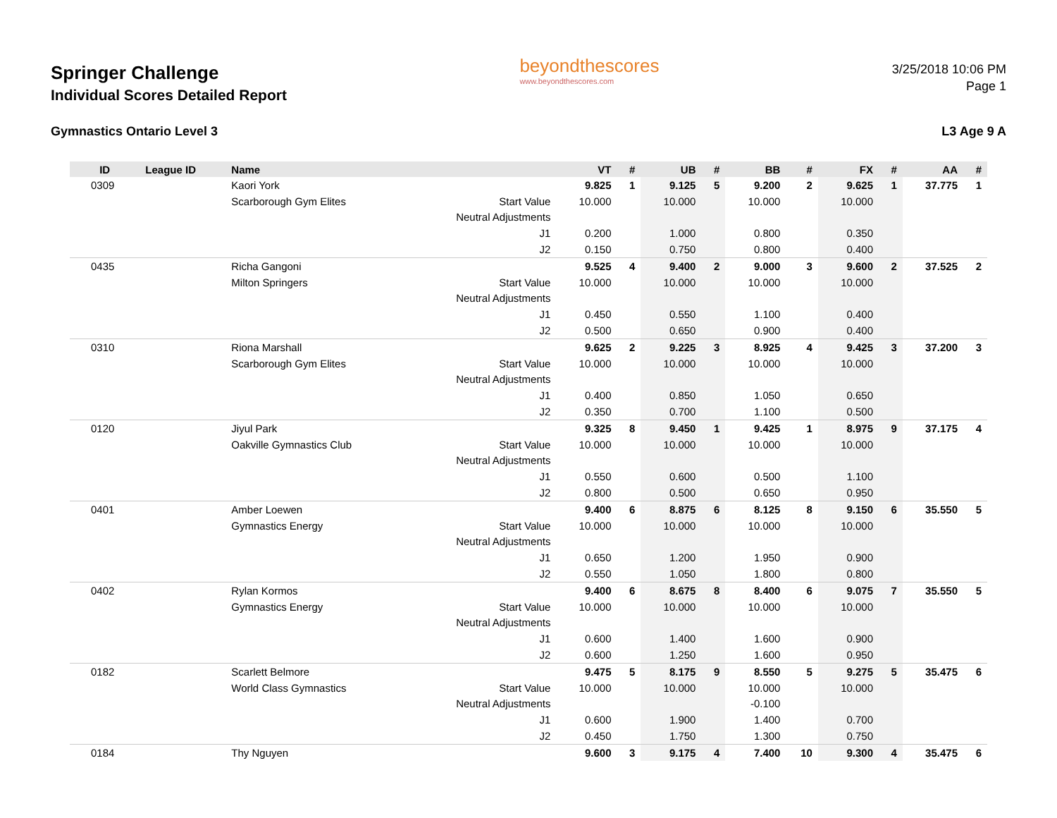Springer Challenge
Individual Scores Detailed Report
beyondthescores
www.beyondthescores.com
3/25/2018 10:06 PM
Page 1
Gymnastics Ontario Level 3 L3 Age 9 A
| ID | League ID | Name | | VT | # | UB | # | BB | # | FX | # | AA | # |
| --- | --- | --- | --- | --- | --- | --- | --- | --- | --- | --- | --- | --- | --- |
| 0309 | | Kaori York | | 9.825 | 1 | 9.125 | 5 | 9.200 | 2 | 9.625 | 1 | 37.775 | 1 |
| | | Scarborough Gym Elites | Start Value | 10.000 | | 10.000 | | 10.000 | | 10.000 | | | |
| | | | Neutral Adjustments | | | | | | | | | | |
| | | | J1 | 0.200 | | 1.000 | | 0.800 | | 0.350 | | | |
| | | | J2 | 0.150 | | 0.750 | | 0.800 | | 0.400 | | | |
| 0435 | | Richa Gangoni | | 9.525 | 4 | 9.400 | 2 | 9.000 | 3 | 9.600 | 2 | 37.525 | 2 |
| | | Milton Springers | Start Value | 10.000 | | 10.000 | | 10.000 | | 10.000 | | | |
| | | | Neutral Adjustments | | | | | | | | | | |
| | | | J1 | 0.450 | | 0.550 | | 1.100 | | 0.400 | | | |
| | | | J2 | 0.500 | | 0.650 | | 0.900 | | 0.400 | | | |
| 0310 | | Riona Marshall | | 9.625 | 2 | 9.225 | 3 | 8.925 | 4 | 9.425 | 3 | 37.200 | 3 |
| | | Scarborough Gym Elites | Start Value | 10.000 | | 10.000 | | 10.000 | | 10.000 | | | |
| | | | Neutral Adjustments | | | | | | | | | | |
| | | | J1 | 0.400 | | 0.850 | | 1.050 | | 0.650 | | | |
| | | | J2 | 0.350 | | 0.700 | | 1.100 | | 0.500 | | | |
| 0120 | | Jiyul Park | | 9.325 | 8 | 9.450 | 1 | 9.425 | 1 | 8.975 | 9 | 37.175 | 4 |
| | | Oakville Gymnastics Club | Start Value | 10.000 | | 10.000 | | 10.000 | | 10.000 | | | |
| | | | Neutral Adjustments | | | | | | | | | | |
| | | | J1 | 0.550 | | 0.600 | | 0.500 | | 1.100 | | | |
| | | | J2 | 0.800 | | 0.500 | | 0.650 | | 0.950 | | | |
| 0401 | | Amber Loewen | | 9.400 | 6 | 8.875 | 6 | 8.125 | 8 | 9.150 | 6 | 35.550 | 5 |
| | | Gymnastics Energy | Start Value | 10.000 | | 10.000 | | 10.000 | | 10.000 | | | |
| | | | Neutral Adjustments | | | | | | | | | | |
| | | | J1 | 0.650 | | 1.200 | | 1.950 | | 0.900 | | | |
| | | | J2 | 0.550 | | 1.050 | | 1.800 | | 0.800 | | | |
| 0402 | | Rylan Kormos | | 9.400 | 6 | 8.675 | 8 | 8.400 | 6 | 9.075 | 7 | 35.550 | 5 |
| | | Gymnastics Energy | Start Value | 10.000 | | 10.000 | | 10.000 | | 10.000 | | | |
| | | | Neutral Adjustments | | | | | | | | | | |
| | | | J1 | 0.600 | | 1.400 | | 1.600 | | 0.900 | | | |
| | | | J2 | 0.600 | | 1.250 | | 1.600 | | 0.950 | | | |
| 0182 | | Scarlett Belmore | | 9.475 | 5 | 8.175 | 9 | 8.550 | 5 | 9.275 | 5 | 35.475 | 6 |
| | | World Class Gymnastics | Start Value | 10.000 | | 10.000 | | 10.000 | | 10.000 | | | |
| | | | Neutral Adjustments | | | | | -0.100 | | | | | |
| | | | J1 | 0.600 | | 1.900 | | 1.400 | | 0.700 | | | |
| | | | J2 | 0.450 | | 1.750 | | 1.300 | | 0.750 | | | |
| 0184 | | Thy Nguyen | | 9.600 | 3 | 9.175 | 4 | 7.400 | 10 | 9.300 | 4 | 35.475 | 6 |